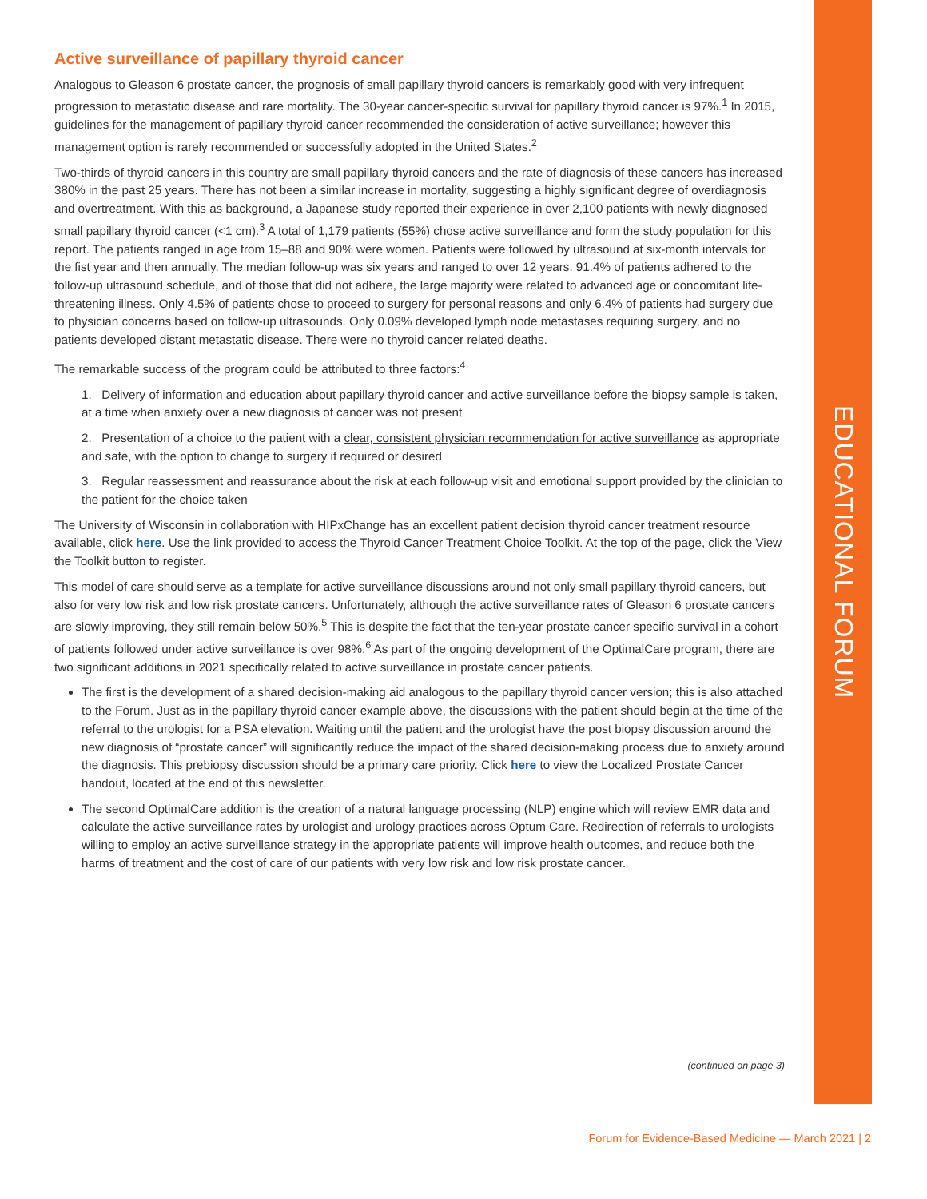EDUCATIONAL FORUM
Active surveillance of papillary thyroid cancer
Analogous to Gleason 6 prostate cancer, the prognosis of small papillary thyroid cancers is remarkably good with very infrequent progression to metastatic disease and rare mortality. The 30-year cancer-specific survival for papillary thyroid cancer is 97%.<sup>1</sup> In 2015, guidelines for the management of papillary thyroid cancer recommended the consideration of active surveillance; however this management option is rarely recommended or successfully adopted in the United States.<sup>2</sup>
Two-thirds of thyroid cancers in this country are small papillary thyroid cancers and the rate of diagnosis of these cancers has increased 380% in the past 25 years. There has not been a similar increase in mortality, suggesting a highly significant degree of overdiagnosis and overtreatment. With this as background, a Japanese study reported their experience in over 2,100 patients with newly diagnosed small papillary thyroid cancer (<1 cm).<sup>3</sup> A total of 1,179 patients (55%) chose active surveillance and form the study population for this report. The patients ranged in age from 15–88 and 90% were women. Patients were followed by ultrasound at six-month intervals for the fist year and then annually. The median follow-up was six years and ranged to over 12 years. 91.4% of patients adhered to the follow-up ultrasound schedule, and of those that did not adhere, the large majority were related to advanced age or concomitant life-threatening illness. Only 4.5% of patients chose to proceed to surgery for personal reasons and only 6.4% of patients had surgery due to physician concerns based on follow-up ultrasounds. Only 0.09% developed lymph node metastases requiring surgery, and no patients developed distant metastatic disease. There were no thyroid cancer related deaths.
The remarkable success of the program could be attributed to three factors:<sup>4</sup>
1. Delivery of information and education about papillary thyroid cancer and active surveillance before the biopsy sample is taken, at a time when anxiety over a new diagnosis of cancer was not present
2. Presentation of a choice to the patient with a clear, consistent physician recommendation for active surveillance as appropriate and safe, with the option to change to surgery if required or desired
3. Regular reassessment and reassurance about the risk at each follow-up visit and emotional support provided by the clinician to the patient for the choice taken
The University of Wisconsin in collaboration with HIPxChange has an excellent patient decision thyroid cancer treatment resource available, click here. Use the link provided to access the Thyroid Cancer Treatment Choice Toolkit. At the top of the page, click the View the Toolkit button to register.
This model of care should serve as a template for active surveillance discussions around not only small papillary thyroid cancers, but also for very low risk and low risk prostate cancers. Unfortunately, although the active surveillance rates of Gleason 6 prostate cancers are slowly improving, they still remain below 50%.<sup>5</sup> This is despite the fact that the ten-year prostate cancer specific survival in a cohort of patients followed under active surveillance is over 98%.<sup>6</sup> As part of the ongoing development of the OptimalCare program, there are two significant additions in 2021 specifically related to active surveillance in prostate cancer patients.
The first is the development of a shared decision-making aid analogous to the papillary thyroid cancer version; this is also attached to the Forum. Just as in the papillary thyroid cancer example above, the discussions with the patient should begin at the time of the referral to the urologist for a PSA elevation. Waiting until the patient and the urologist have the post biopsy discussion around the new diagnosis of “prostate cancer” will significantly reduce the impact of the shared decision-making process due to anxiety around the diagnosis. This prebiopsy discussion should be a primary care priority. Click here to view the Localized Prostate Cancer handout, located at the end of this newsletter.
The second OptimalCare addition is the creation of a natural language processing (NLP) engine which will review EMR data and calculate the active surveillance rates by urologist and urology practices across Optum Care. Redirection of referrals to urologists willing to employ an active surveillance strategy in the appropriate patients will improve health outcomes, and reduce both the harms of treatment and the cost of care of our patients with very low risk and low risk prostate cancer.
(continued on page 3)
Forum for Evidence-Based Medicine — March 2021 | 2